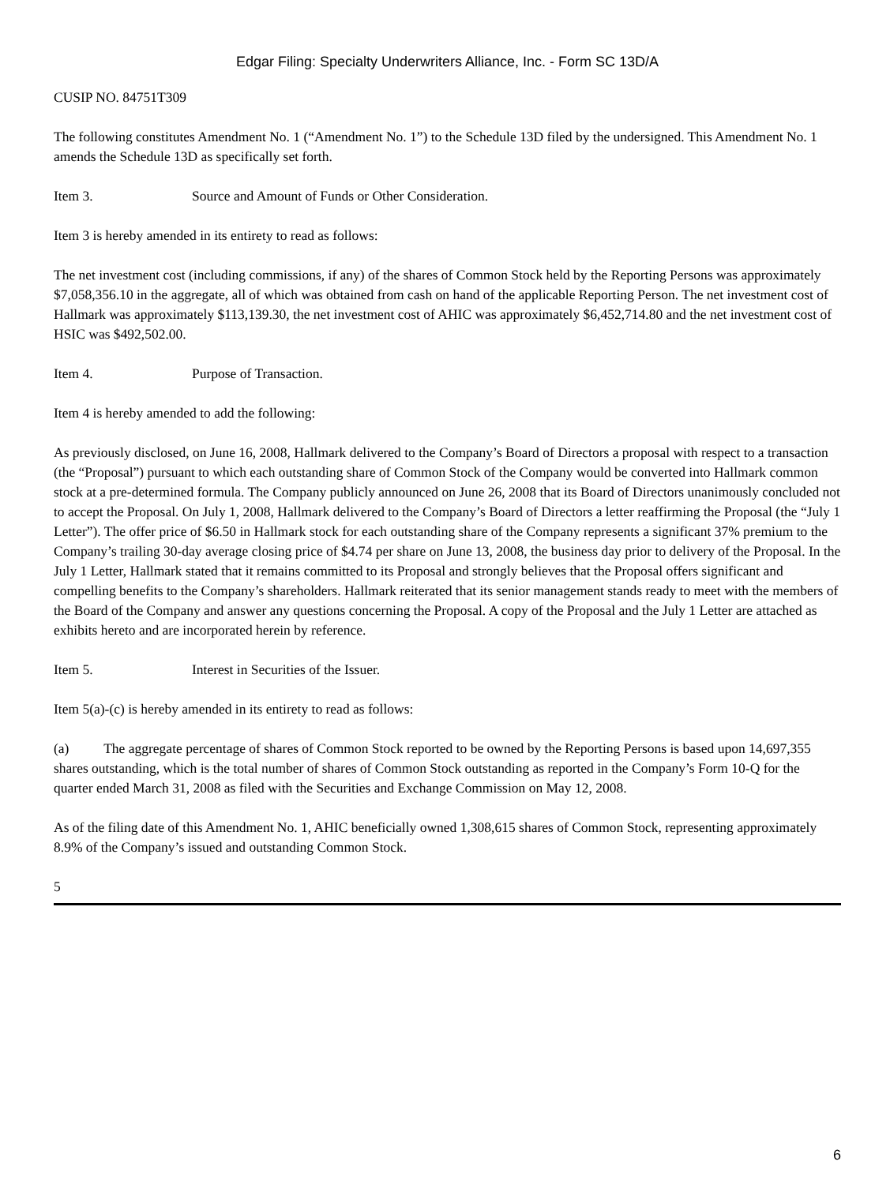Edgar Filing: Specialty Underwriters Alliance, Inc. - Form SC 13D/A
CUSIP NO. 84751T309
The following constitutes Amendment No. 1 (“Amendment No. 1”) to the Schedule 13D filed by the undersigned. This Amendment No. 1 amends the Schedule 13D as specifically set forth.
Item 3. Source and Amount of Funds or Other Consideration.
Item 3 is hereby amended in its entirety to read as follows:
The net investment cost (including commissions, if any) of the shares of Common Stock held by the Reporting Persons was approximately $7,058,356.10 in the aggregate, all of which was obtained from cash on hand of the applicable Reporting Person. The net investment cost of Hallmark was approximately $113,139.30, the net investment cost of AHIC was approximately $6,452,714.80 and the net investment cost of HSIC was $492,502.00.
Item 4. Purpose of Transaction.
Item 4 is hereby amended to add the following:
As previously disclosed, on June 16, 2008, Hallmark delivered to the Company’s Board of Directors a proposal with respect to a transaction (the “Proposal”) pursuant to which each outstanding share of Common Stock of the Company would be converted into Hallmark common stock at a pre-determined formula. The Company publicly announced on June 26, 2008 that its Board of Directors unanimously concluded not to accept the Proposal. On July 1, 2008, Hallmark delivered to the Company’s Board of Directors a letter reaffirming the Proposal (the “July 1 Letter”). The offer price of $6.50 in Hallmark stock for each outstanding share of the Company represents a significant 37% premium to the Company’s trailing 30-day average closing price of $4.74 per share on June 13, 2008, the business day prior to delivery of the Proposal. In the July 1 Letter, Hallmark stated that it remains committed to its Proposal and strongly believes that the Proposal offers significant and compelling benefits to the Company’s shareholders. Hallmark reiterated that its senior management stands ready to meet with the members of the Board of the Company and answer any questions concerning the Proposal. A copy of the Proposal and the July 1 Letter are attached as exhibits hereto and are incorporated herein by reference.
Item 5. Interest in Securities of the Issuer.
Item 5(a)-(c) is hereby amended in its entirety to read as follows:
(a) The aggregate percentage of shares of Common Stock reported to be owned by the Reporting Persons is based upon 14,697,355 shares outstanding, which is the total number of shares of Common Stock outstanding as reported in the Company’s Form 10-Q for the quarter ended March 31, 2008 as filed with the Securities and Exchange Commission on May 12, 2008.
As of the filing date of this Amendment No. 1, AHIC beneficially owned 1,308,615 shares of Common Stock, representing approximately 8.9% of the Company’s issued and outstanding Common Stock.
5
6